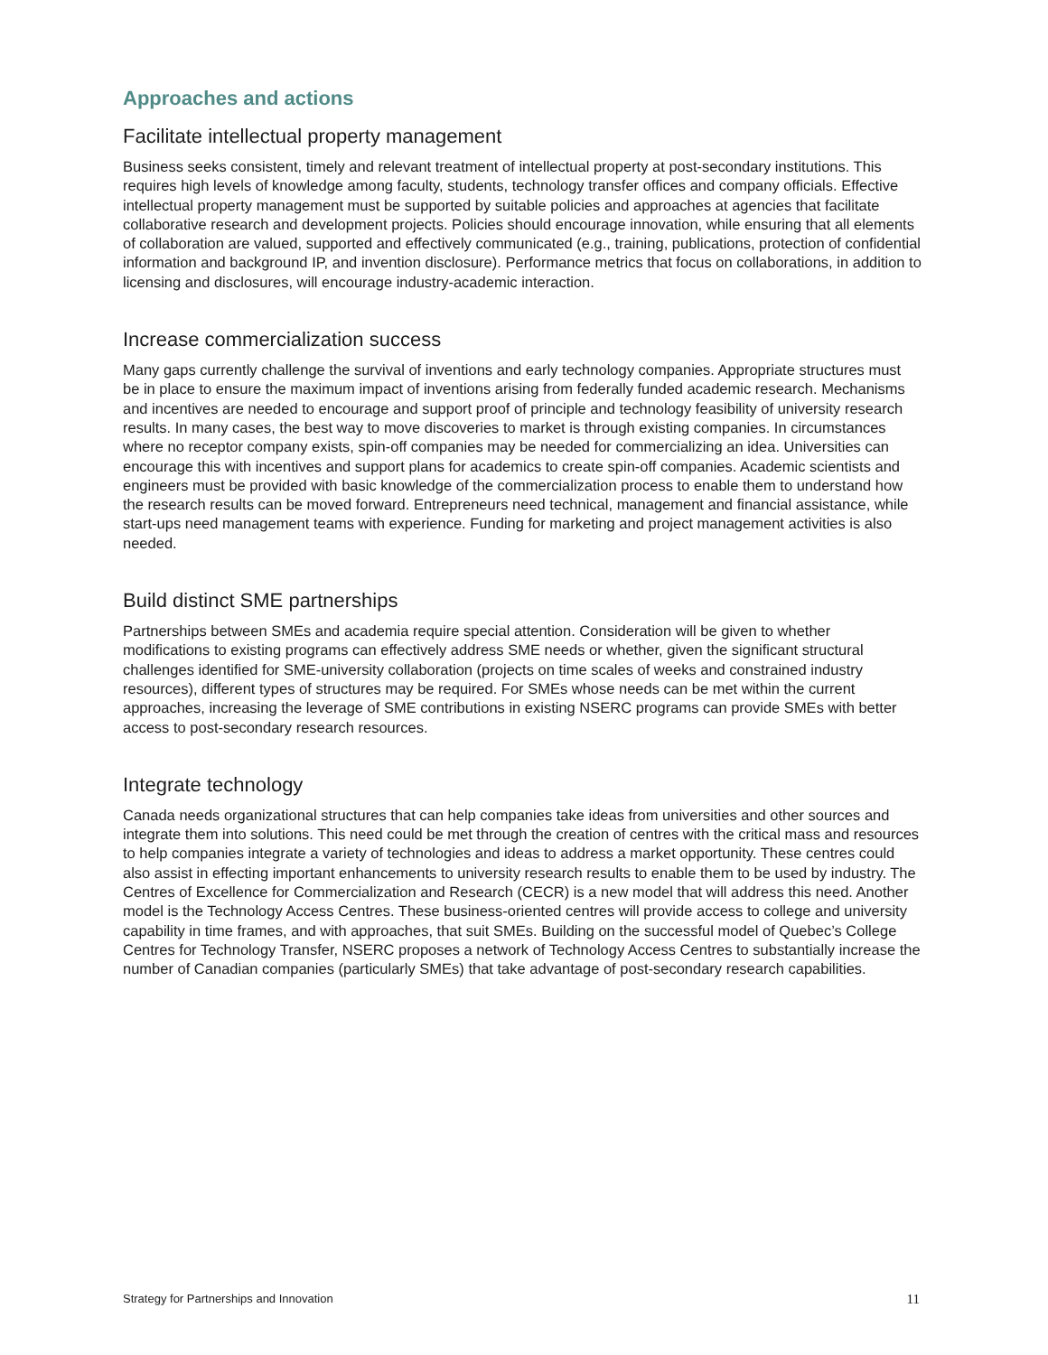Approaches and actions
Facilitate intellectual property management
Business seeks consistent, timely and relevant treatment of intellectual property at post-secondary institutions. This requires high levels of knowledge among faculty, students, technology transfer offices and company officials. Effective intellectual property management must be supported by suitable policies and approaches at agencies that facilitate collaborative research and development projects. Policies should encourage innovation, while ensuring that all elements of collaboration are valued, supported and effectively communicated (e.g., training, publications, protection of confidential information and background IP, and invention disclosure). Performance metrics that focus on collaborations, in addition to licensing and disclosures, will encourage industry-academic interaction.
Increase commercialization success
Many gaps currently challenge the survival of inventions and early technology companies. Appropriate structures must be in place to ensure the maximum impact of inventions arising from federally funded academic research. Mechanisms and incentives are needed to encourage and support proof of principle and technology feasibility of university research results. In many cases, the best way to move discoveries to market is through existing companies. In circumstances where no receptor company exists, spin-off companies may be needed for commercializing an idea. Universities can encourage this with incentives and support plans for academics to create spin-off companies. Academic scientists and engineers must be provided with basic knowledge of the commercialization process to enable them to understand how the research results can be moved forward. Entrepreneurs need technical, management and financial assistance, while start-ups need management teams with experience. Funding for marketing and project management activities is also needed.
Build distinct SME partnerships
Partnerships between SMEs and academia require special attention. Consideration will be given to whether modifications to existing programs can effectively address SME needs or whether, given the significant structural challenges identified for SME-university collaboration (projects on time scales of weeks and constrained industry resources), different types of structures may be required. For SMEs whose needs can be met within the current approaches, increasing the leverage of SME contributions in existing NSERC programs can provide SMEs with better access to post-secondary research resources.
Integrate technology
Canada needs organizational structures that can help companies take ideas from universities and other sources and integrate them into solutions. This need could be met through the creation of centres with the critical mass and resources to help companies integrate a variety of technologies and ideas to address a market opportunity. These centres could also assist in effecting important enhancements to university research results to enable them to be used by industry. The Centres of Excellence for Commercialization and Research (CECR) is a new model that will address this need. Another model is the Technology Access Centres. These business-oriented centres will provide access to college and university capability in time frames, and with approaches, that suit SMEs. Building on the successful model of Quebec’s College Centres for Technology Transfer, NSERC proposes a network of Technology Access Centres to substantially increase the number of Canadian companies (particularly SMEs) that take advantage of post-secondary research capabilities.
Strategy for Partnerships and Innovation 11